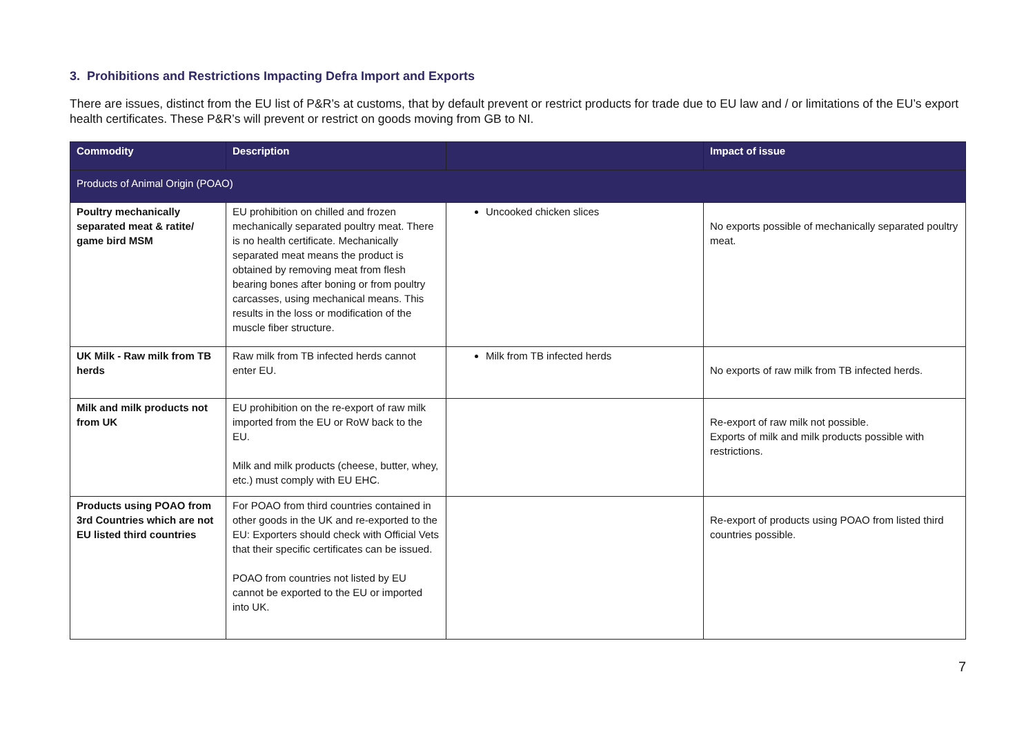3. Prohibitions and Restrictions Impacting Defra Import and Exports
There are issues, distinct from the EU list of P&R’s at customs, that by default prevent or restrict products for trade due to EU law and / or limitations of the EU’s export health certificates. These P&R’s will prevent or restrict on goods moving from GB to NI.
| Commodity | Description | | Impact of issue |
| --- | --- | --- | --- |
| Products of Animal Origin (POAO) | | | |
| Poultry mechanically separated meat & ratite/ game bird MSM | EU prohibition on chilled and frozen mechanically separated poultry meat. There is no health certificate. Mechanically separated meat means the product is obtained by removing meat from flesh bearing bones after boning or from poultry carcasses, using mechanical means. This results in the loss or modification of the muscle fiber structure. | Uncooked chicken slices | No exports possible of mechanically separated poultry meat. |
| UK Milk - Raw milk from TB herds | Raw milk from TB infected herds cannot enter EU. | Milk from TB infected herds | No exports of raw milk from TB infected herds. |
| Milk and milk products not from UK | EU prohibition on the re-export of raw milk imported from the EU or RoW back to the EU. Milk and milk products (cheese, butter, whey, etc.) must comply with EU EHC. | | Re-export of raw milk not possible. Exports of milk and milk products possible with restrictions. |
| Products using POAO from 3rd Countries which are not EU listed third countries | For POAO from third countries contained in other goods in the UK and re-exported to the EU: Exporters should check with Official Vets that their specific certificates can be issued. POAO from countries not listed by EU cannot be exported to the EU or imported into UK. | | Re-export of products using POAO from listed third countries possible. |
7